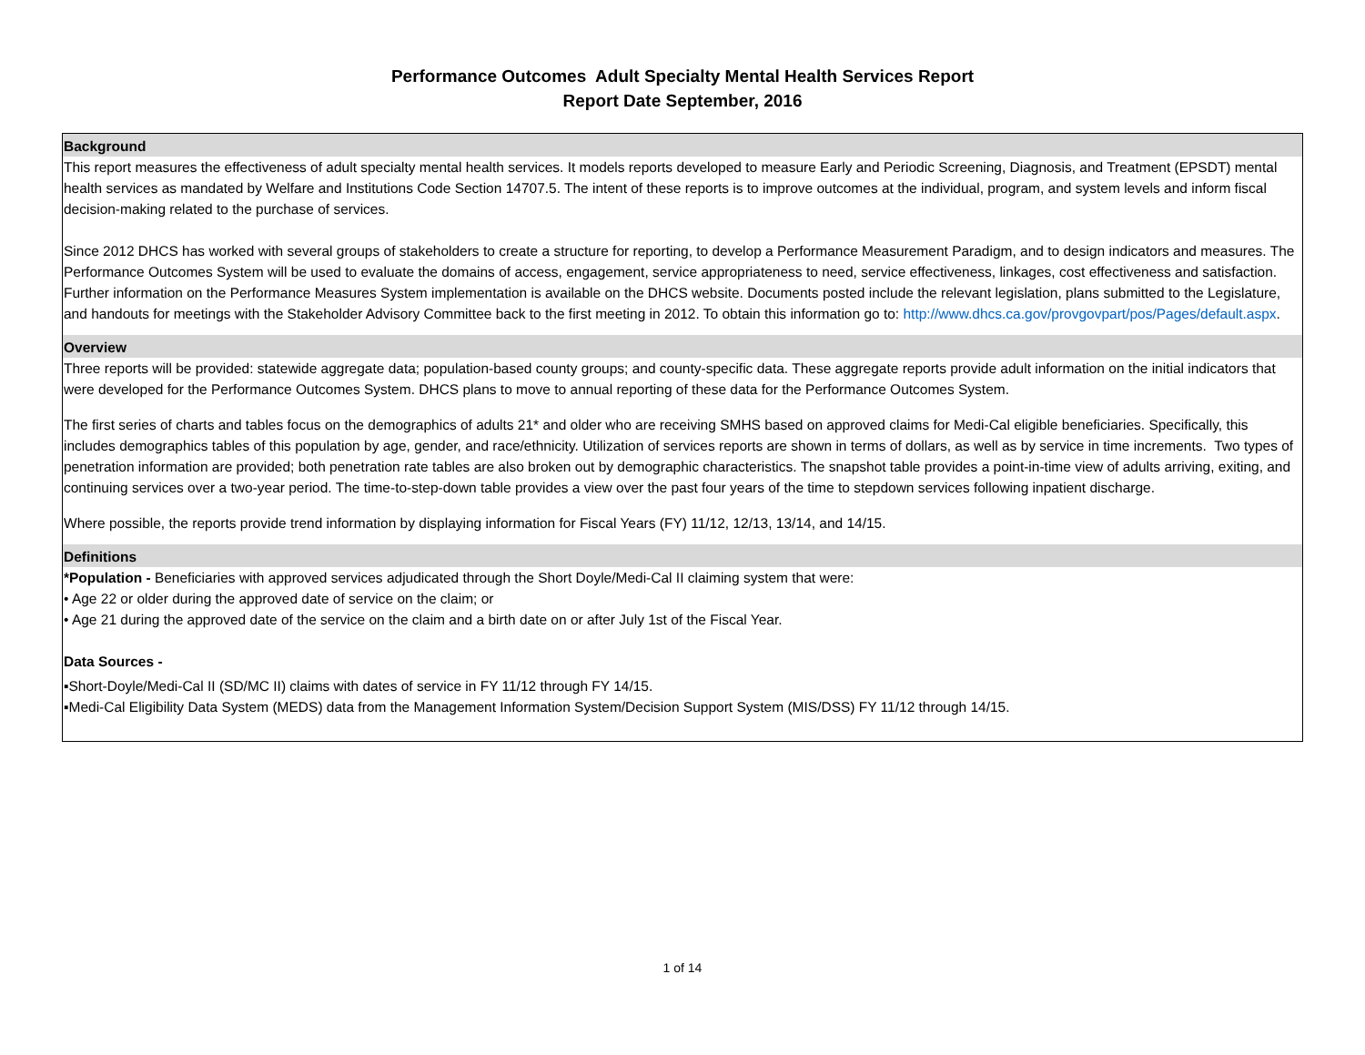Performance Outcomes Adult Specialty Mental Health Services Report
Report Date September, 2016
Background
This report measures the effectiveness of adult specialty mental health services. It models reports developed to measure Early and Periodic Screening, Diagnosis, and Treatment (EPSDT) mental health services as mandated by Welfare and Institutions Code Section 14707.5. The intent of these reports is to improve outcomes at the individual, program, and system levels and inform fiscal decision-making related to the purchase of services.
Since 2012 DHCS has worked with several groups of stakeholders to create a structure for reporting, to develop a Performance Measurement Paradigm, and to design indicators and measures. The Performance Outcomes System will be used to evaluate the domains of access, engagement, service appropriateness to need, service effectiveness, linkages, cost effectiveness and satisfaction. Further information on the Performance Measures System implementation is available on the DHCS website. Documents posted include the relevant legislation, plans submitted to the Legislature, and handouts for meetings with the Stakeholder Advisory Committee back to the first meeting in 2012. To obtain this information go to: http://www.dhcs.ca.gov/provgovpart/pos/Pages/default.aspx.
Overview
Three reports will be provided: statewide aggregate data; population-based county groups; and county-specific data. These aggregate reports provide adult information on the initial indicators that were developed for the Performance Outcomes System. DHCS plans to move to annual reporting of these data for the Performance Outcomes System.
The first series of charts and tables focus on the demographics of adults 21* and older who are receiving SMHS based on approved claims for Medi-Cal eligible beneficiaries. Specifically, this includes demographics tables of this population by age, gender, and race/ethnicity. Utilization of services reports are shown in terms of dollars, as well as by service in time increments. Two types of penetration information are provided; both penetration rate tables are also broken out by demographic characteristics. The snapshot table provides a point-in-time view of adults arriving, exiting, and continuing services over a two-year period. The time-to-step-down table provides a view over the past four years of the time to stepdown services following inpatient discharge.
Where possible, the reports provide trend information by displaying information for Fiscal Years (FY) 11/12, 12/13, 13/14, and 14/15.
Definitions
*Population - Beneficiaries with approved services adjudicated through the Short Doyle/Medi-Cal II claiming system that were:
• Age 22 or older during the approved date of service on the claim; or
• Age 21 during the approved date of the service on the claim and a birth date on or after July 1st of the Fiscal Year.
Data Sources -
▪Short-Doyle/Medi-Cal II (SD/MC II) claims with dates of service in FY 11/12 through FY 14/15.
▪Medi-Cal Eligibility Data System (MEDS) data from the Management Information System/Decision Support System (MIS/DSS) FY 11/12 through 14/15.
1 of 14